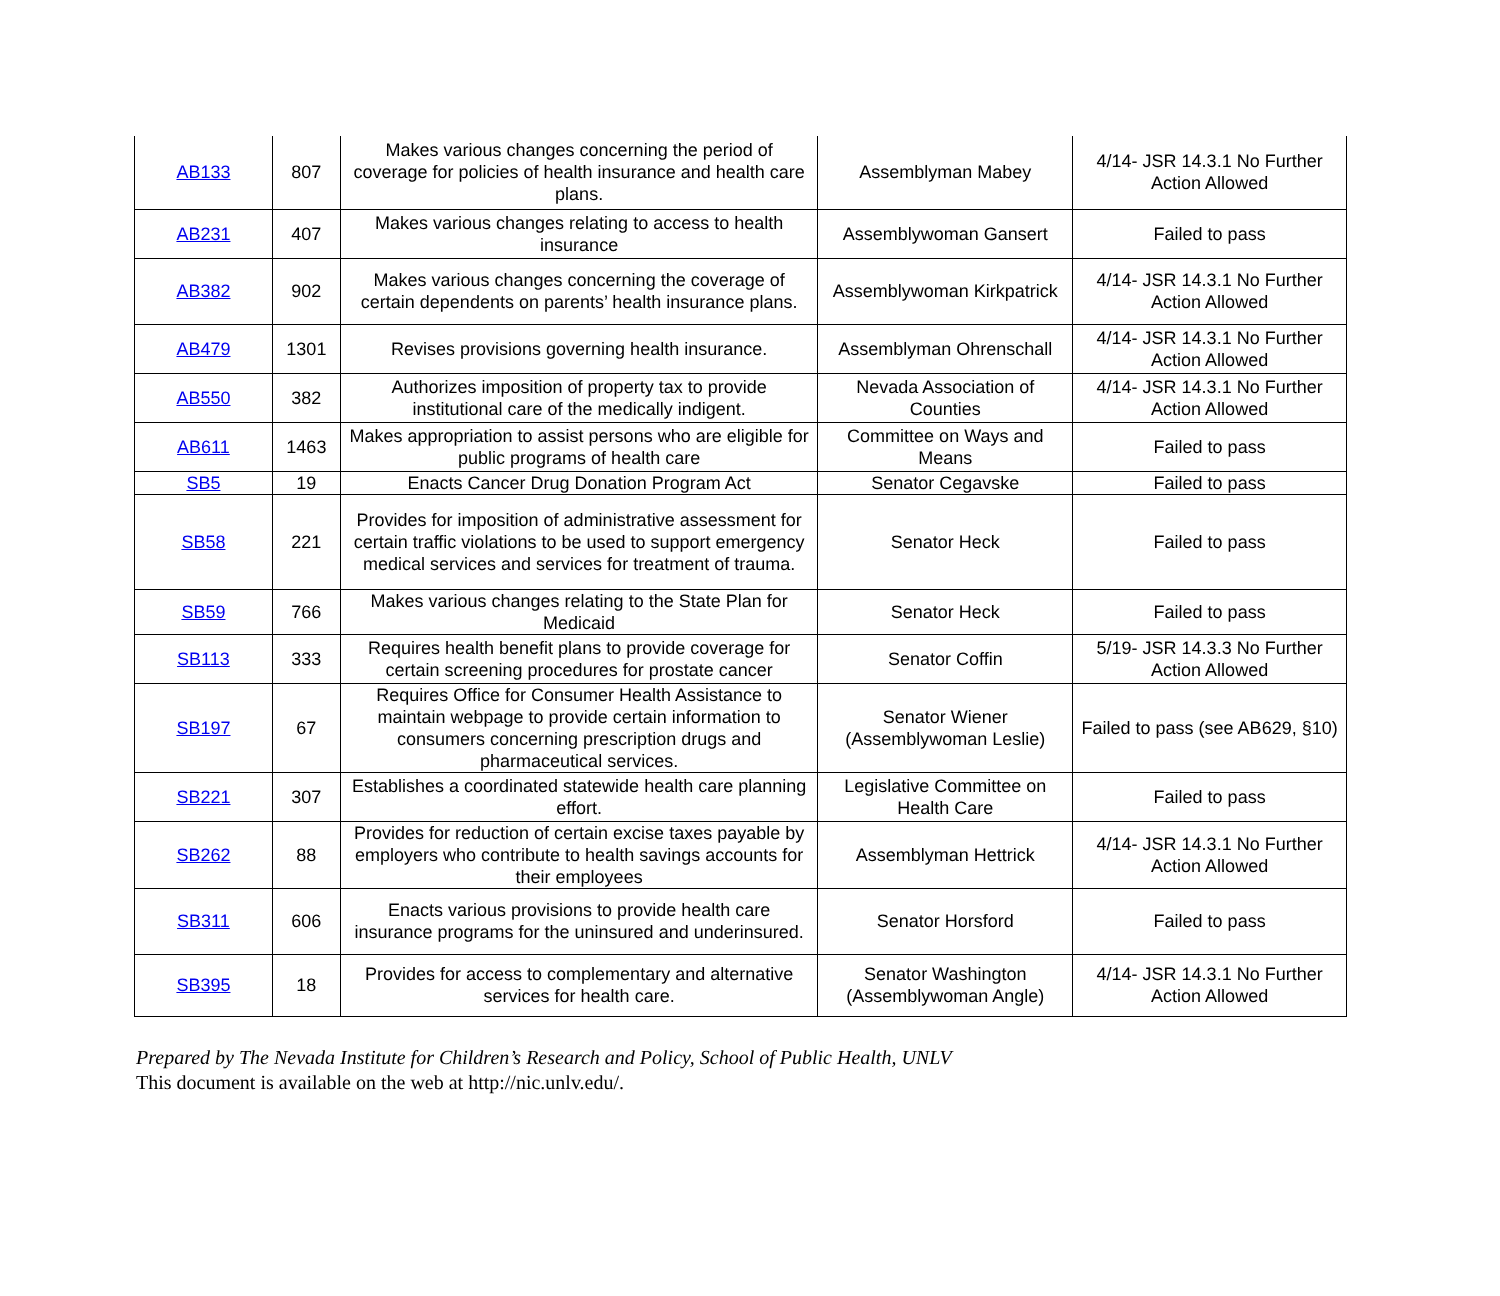| AB133 | 807 | Makes various changes concerning the period of coverage for policies of health insurance and health care plans. | Assemblyman Mabey | 4/14- JSR 14.3.1 No Further Action Allowed |
| AB231 | 407 | Makes various changes relating to access to health insurance | Assemblywoman Gansert | Failed to pass |
| AB382 | 902 | Makes various changes concerning the coverage of certain dependents on parents’ health insurance plans. | Assemblywoman Kirkpatrick | 4/14- JSR 14.3.1 No Further Action Allowed |
| AB479 | 1301 | Revises provisions governing health insurance. | Assemblyman Ohrenschall | 4/14- JSR 14.3.1 No Further Action Allowed |
| AB550 | 382 | Authorizes imposition of property tax to provide institutional care of the medically indigent. | Nevada Association of Counties | 4/14- JSR 14.3.1 No Further Action Allowed |
| AB611 | 1463 | Makes appropriation to assist persons who are eligible for public programs of health care | Committee on Ways and Means | Failed to pass |
| SB5 | 19 | Enacts Cancer Drug Donation Program Act | Senator Cegavske | Failed to pass |
| SB58 | 221 | Provides for imposition of administrative assessment for certain traffic violations to be used to support emergency medical services and services for treatment of trauma. | Senator Heck | Failed to pass |
| SB59 | 766 | Makes various changes relating to the State Plan for Medicaid | Senator Heck | Failed to pass |
| SB113 | 333 | Requires health benefit plans to provide coverage for certain screening procedures for prostate cancer | Senator Coffin | 5/19- JSR 14.3.3 No Further Action Allowed |
| SB197 | 67 | Requires Office for Consumer Health Assistance to maintain webpage to provide certain information to consumers concerning prescription drugs and pharmaceutical services. | Senator Wiener (Assemblywoman Leslie) | Failed to pass (see AB629, §10) |
| SB221 | 307 | Establishes a coordinated statewide health care planning effort. | Legislative Committee on Health Care | Failed to pass |
| SB262 | 88 | Provides for reduction of certain excise taxes payable by employers who contribute to health savings accounts for their employees | Assemblyman Hettrick | 4/14- JSR 14.3.1 No Further Action Allowed |
| SB311 | 606 | Enacts various provisions to provide health care insurance programs for the uninsured and underinsured. | Senator Horsford | Failed to pass |
| SB395 | 18 | Provides for access to complementary and alternative services for health care. | Senator Washington (Assemblywoman Angle) | 4/14- JSR 14.3.1 No Further Action Allowed |
Prepared by The Nevada Institute for Children’s Research and Policy, School of Public Health, UNLV
This document is available on the web at http://nic.unlv.edu/.